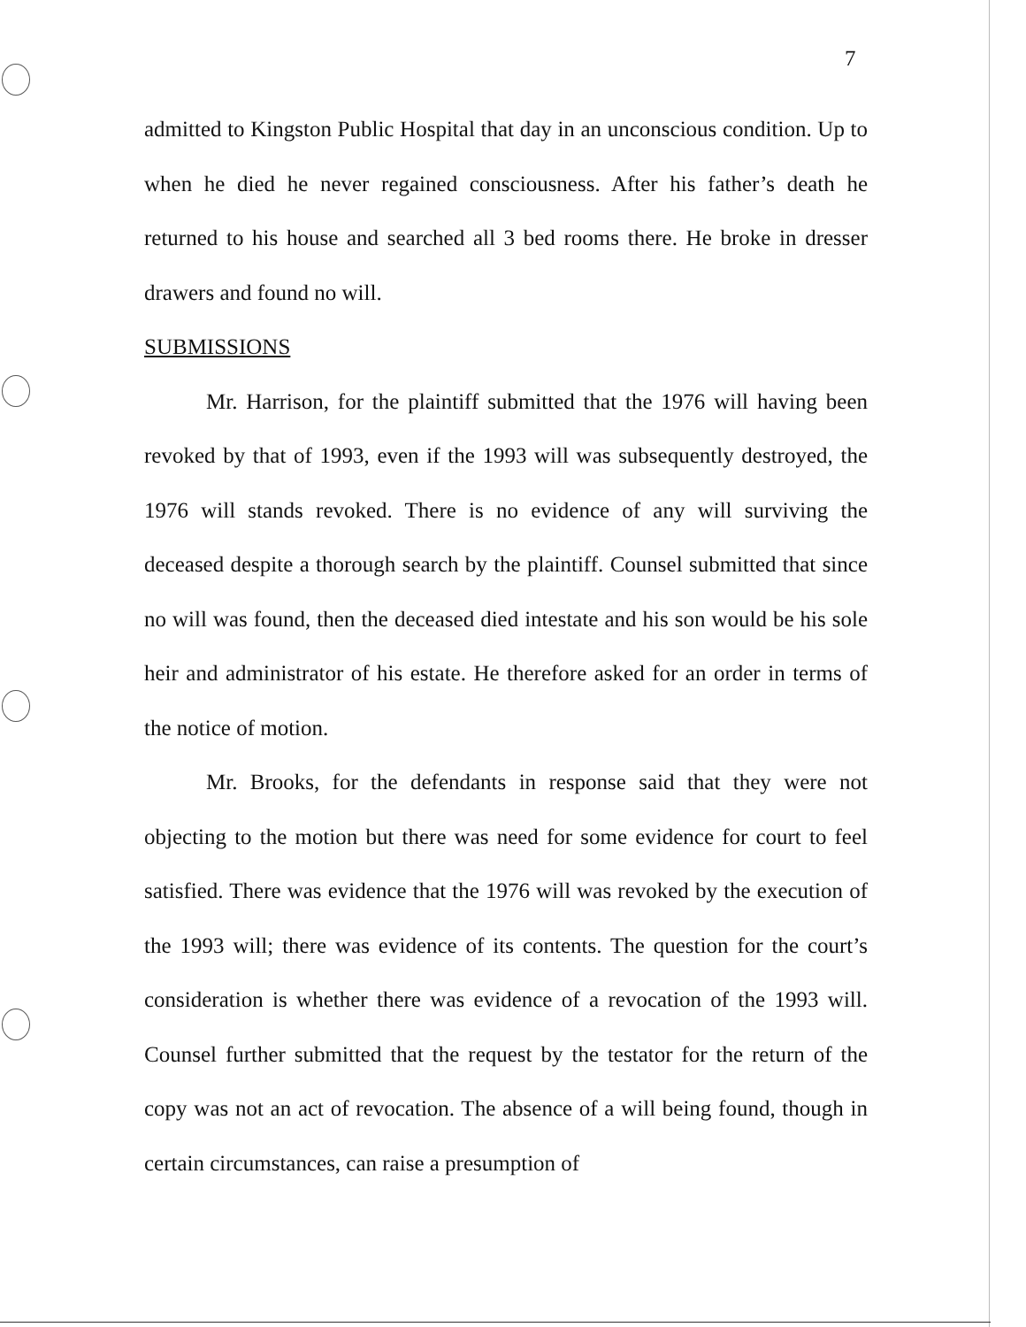7
admitted to Kingston Public Hospital that day in an unconscious condition. Up to when he died he never regained consciousness. After his father’s death he returned to his house and searched all 3 bed rooms there. He broke in dresser drawers and found no will.
SUBMISSIONS
Mr. Harrison, for the plaintiff submitted that the 1976 will having been revoked by that of 1993, even if the 1993 will was subsequently destroyed, the 1976 will stands revoked. There is no evidence of any will surviving the deceased despite a thorough search by the plaintiff. Counsel submitted that since no will was found, then the deceased died intestate and his son would be his sole heir and administrator of his estate. He therefore asked for an order in terms of the notice of motion.
Mr. Brooks, for the defendants in response said that they were not objecting to the motion but there was need for some evidence for court to feel satisfied. There was evidence that the 1976 will was revoked by the execution of the 1993 will; there was evidence of its contents. The question for the court’s consideration is whether there was evidence of a revocation of the 1993 will. Counsel further submitted that the request by the testator for the return of the copy was not an act of revocation. The absence of a will being found, though in certain circumstances, can raise a presumption of